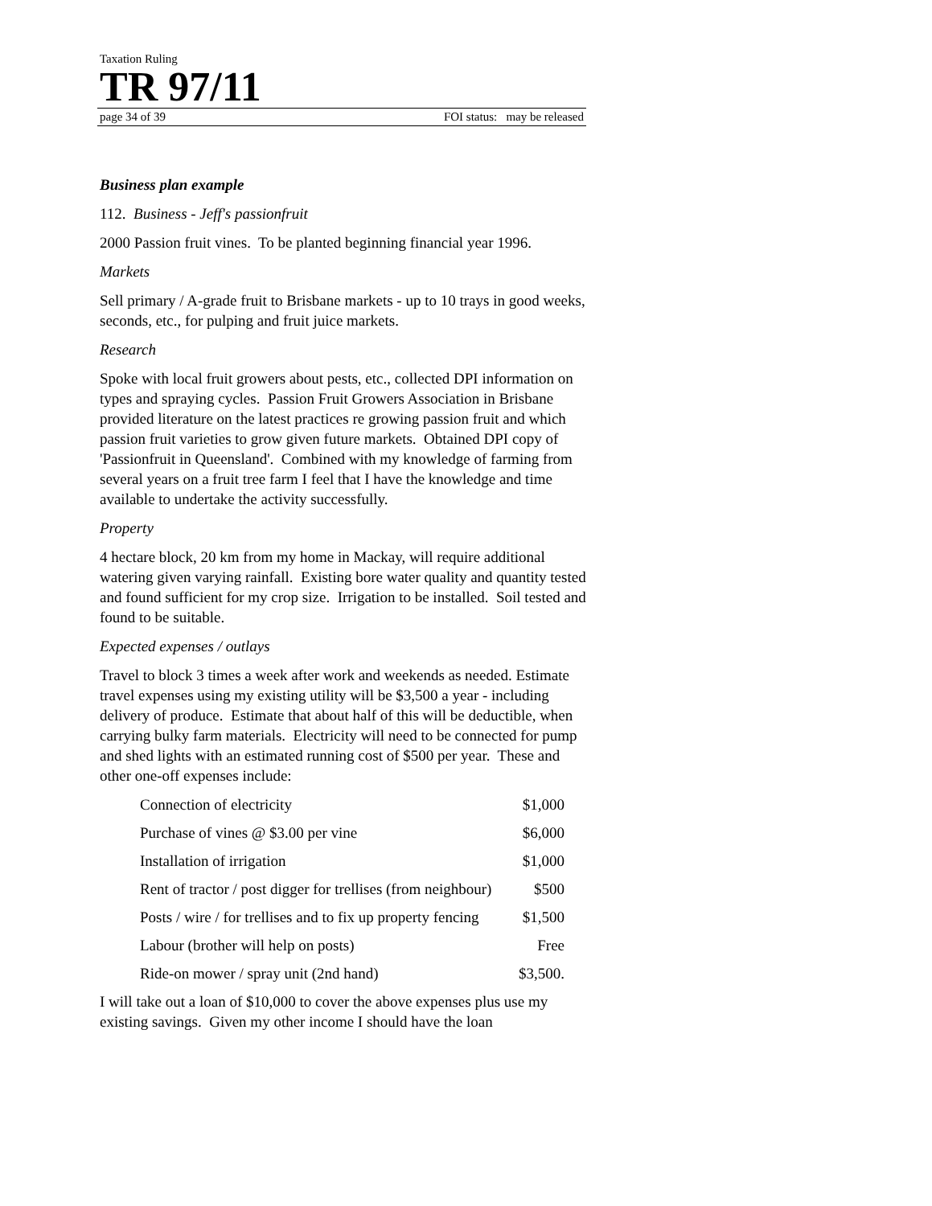Taxation Ruling
TR 97/11
page 34 of 39 FOI status: may be released
Business plan example
112. Business - Jeff's passionfruit
2000 Passion fruit vines. To be planted beginning financial year 1996.
Markets
Sell primary / A-grade fruit to Brisbane markets - up to 10 trays in good weeks, seconds, etc., for pulping and fruit juice markets.
Research
Spoke with local fruit growers about pests, etc., collected DPI information on types and spraying cycles. Passion Fruit Growers Association in Brisbane provided literature on the latest practices re growing passion fruit and which passion fruit varieties to grow given future markets. Obtained DPI copy of 'Passionfruit in Queensland'. Combined with my knowledge of farming from several years on a fruit tree farm I feel that I have the knowledge and time available to undertake the activity successfully.
Property
4 hectare block, 20 km from my home in Mackay, will require additional watering given varying rainfall. Existing bore water quality and quantity tested and found sufficient for my crop size. Irrigation to be installed. Soil tested and found to be suitable.
Expected expenses / outlays
Travel to block 3 times a week after work and weekends as needed. Estimate travel expenses using my existing utility will be $3,500 a year - including delivery of produce. Estimate that about half of this will be deductible, when carrying bulky farm materials. Electricity will need to be connected for pump and shed lights with an estimated running cost of $500 per year. These and other one-off expenses include:
| Connection of electricity | $1,000 |
| Purchase of vines @ $3.00 per vine | $6,000 |
| Installation of irrigation | $1,000 |
| Rent of tractor / post digger for trellises (from neighbour) | $500 |
| Posts / wire / for trellises and to fix up property fencing | $1,500 |
| Labour (brother will help on posts) | Free |
| Ride-on mower / spray unit (2nd hand) | $3,500. |
I will take out a loan of $10,000 to cover the above expenses plus use my existing savings. Given my other income I should have the loan